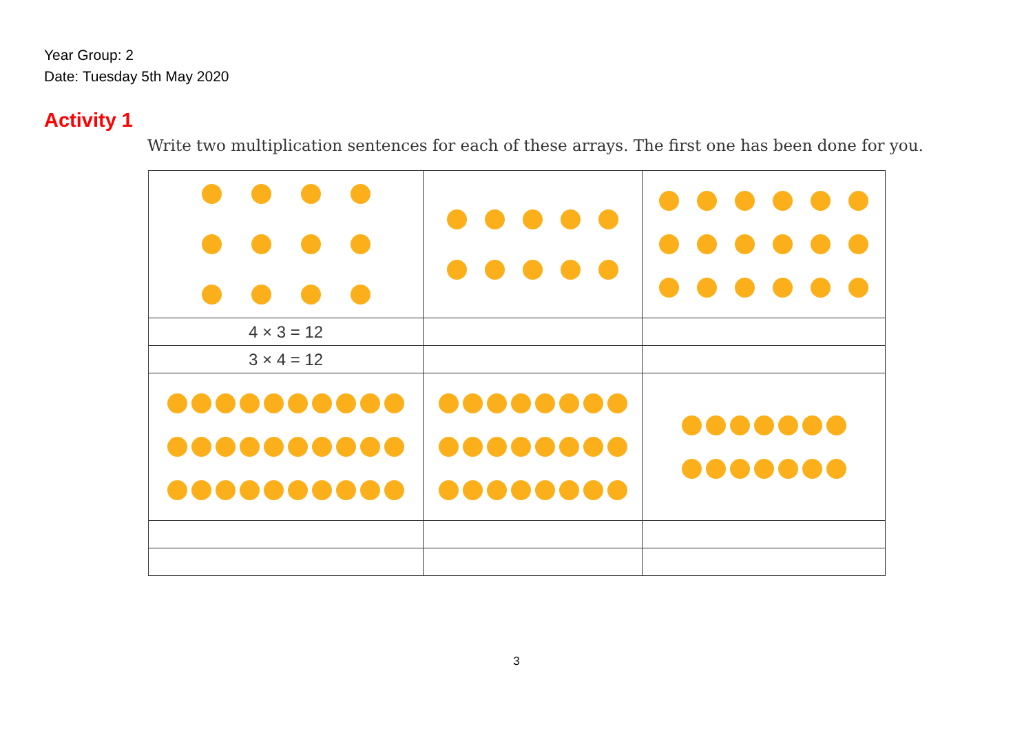Year Group: 2
Date: Tuesday 5th May 2020
Activity 1
Write two multiplication sentences for each of these arrays. The first one has been done for you.
| 4 × 3 = 12 | | |
| 3 × 4 = 12 | | |
3